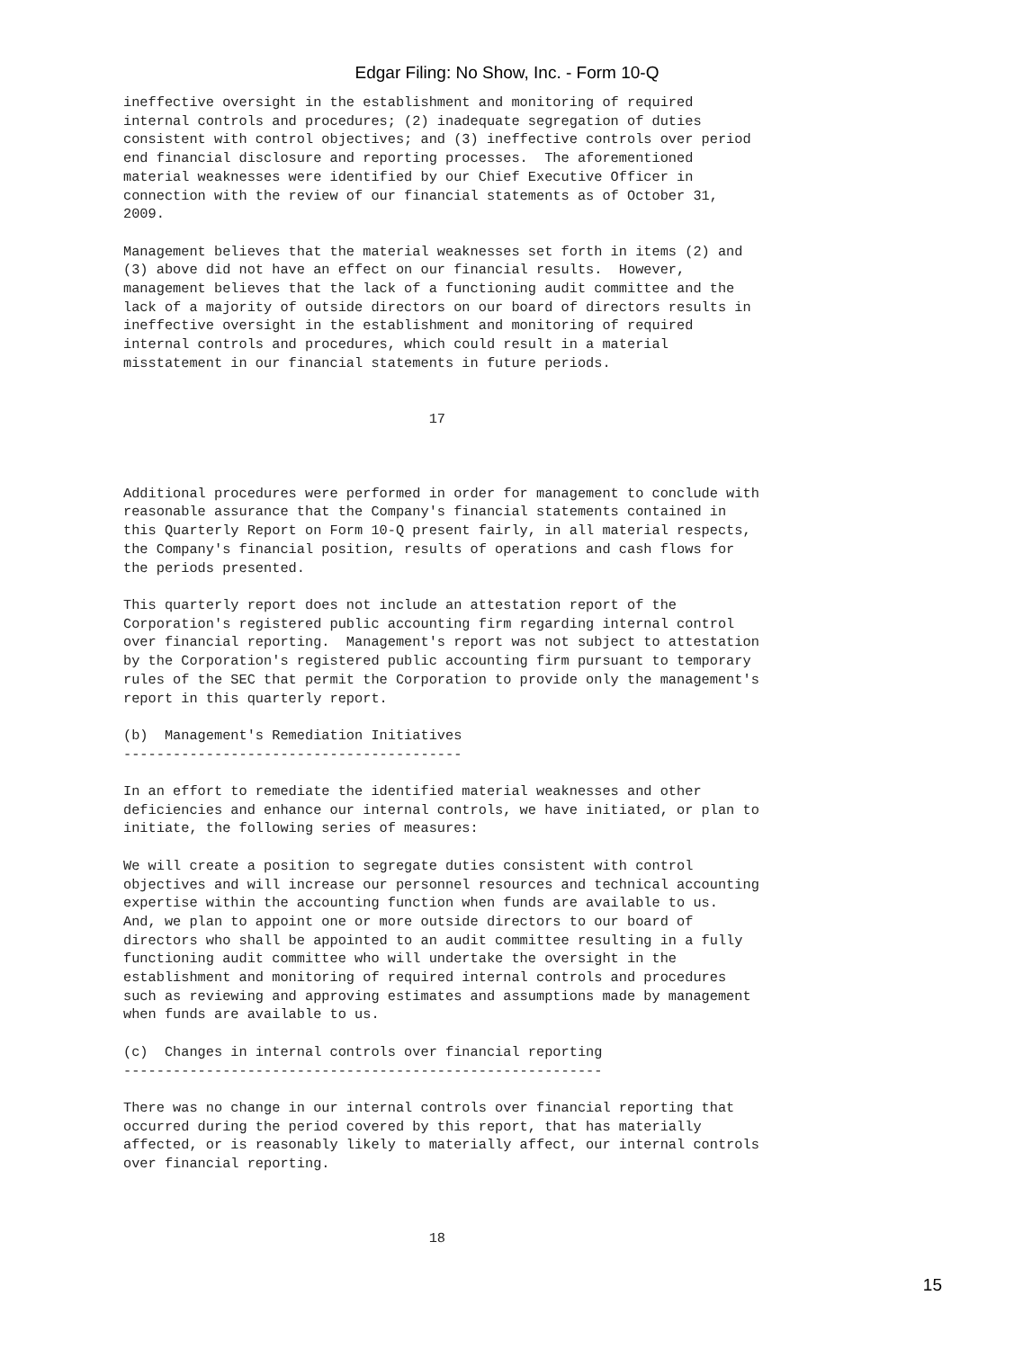Edgar Filing: No Show, Inc. - Form 10-Q
ineffective oversight in the establishment and monitoring of required
internal controls and procedures; (2) inadequate segregation of duties
consistent with control objectives; and (3) ineffective controls over period
end financial disclosure and reporting processes.  The aforementioned
material weaknesses were identified by our Chief Executive Officer in
connection with the review of our financial statements as of October 31,
2009.

Management believes that the material weaknesses set forth in items (2) and
(3) above did not have an effect on our financial results.  However,
management believes that the lack of a functioning audit committee and the
lack of a majority of outside directors on our board of directors results in
ineffective oversight in the establishment and monitoring of required
internal controls and procedures, which could result in a material
misstatement in our financial statements in future periods.


                                     17



Additional procedures were performed in order for management to conclude with
reasonable assurance that the Company's financial statements contained in
this Quarterly Report on Form 10-Q present fairly, in all material respects,
the Company's financial position, results of operations and cash flows for
the periods presented.

This quarterly report does not include an attestation report of the
Corporation's registered public accounting firm regarding internal control
over financial reporting.  Management's report was not subject to attestation
by the Corporation's registered public accounting firm pursuant to temporary
rules of the SEC that permit the Corporation to provide only the management's
report in this quarterly report.

(b)  Management's Remediation Initiatives
-----------------------------------------

In an effort to remediate the identified material weaknesses and other
deficiencies and enhance our internal controls, we have initiated, or plan to
initiate, the following series of measures:

We will create a position to segregate duties consistent with control
objectives and will increase our personnel resources and technical accounting
expertise within the accounting function when funds are available to us.
And, we plan to appoint one or more outside directors to our board of
directors who shall be appointed to an audit committee resulting in a fully
functioning audit committee who will undertake the oversight in the
establishment and monitoring of required internal controls and procedures
such as reviewing and approving estimates and assumptions made by management
when funds are available to us.

(c)  Changes in internal controls over financial reporting
----------------------------------------------------------

There was no change in our internal controls over financial reporting that
occurred during the period covered by this report, that has materially
affected, or is reasonably likely to materially affect, our internal controls
over financial reporting.



                                     18
15